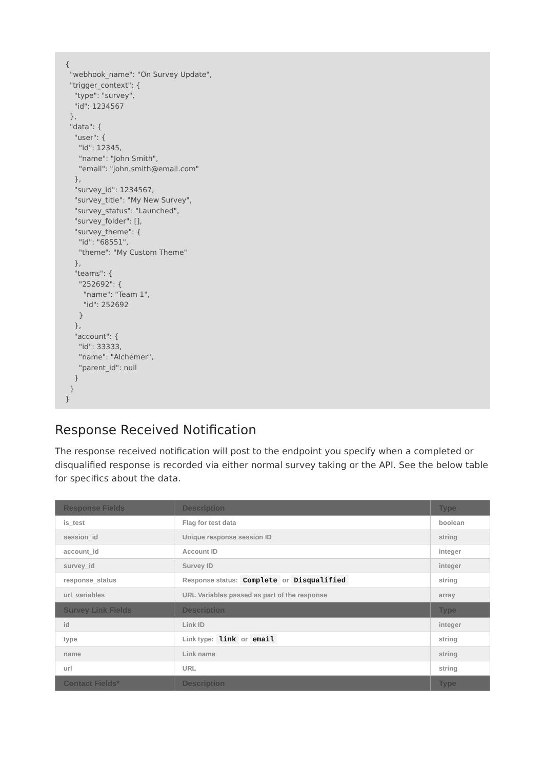{
  "webhook_name": "On Survey Update",
  "trigger_context": {
    "type": "survey",
    "id": 1234567
  },
  "data": {
    "user": {
      "id": 12345,
      "name": "John Smith",
      "email": "john.smith@email.com"
    },
    "survey_id": 1234567,
    "survey_title": "My New Survey",
    "survey_status": "Launched",
    "survey_folder": [],
    "survey_theme": {
      "id": "68551",
      "theme": "My Custom Theme"
    },
    "teams": {
      "252692": {
        "name": "Team 1",
        "id": 252692
      }
    },
    "account": {
      "id": 33333,
      "name": "Alchemer",
      "parent_id": null
    }
  }
}
Response Received Notification
The response received notification will post to the endpoint you specify when a completed or disqualified response is recorded via either normal survey taking or the API. See the below table for specifics about the data.
| Response Fields | Description | Type |
| --- | --- | --- |
| is_test | Flag for test data | boolean |
| session_id | Unique response session ID | string |
| account_id | Account ID | integer |
| survey_id | Survey ID | integer |
| response_status | Response status: Complete or Disqualified | string |
| url_variables | URL Variables passed as part of the response | array |
| Survey Link Fields | Description | Type |
| id | Link ID | integer |
| type | Link type: link or email | string |
| name | Link name | string |
| url | URL | string |
| Contact Fields* | Description | Type |